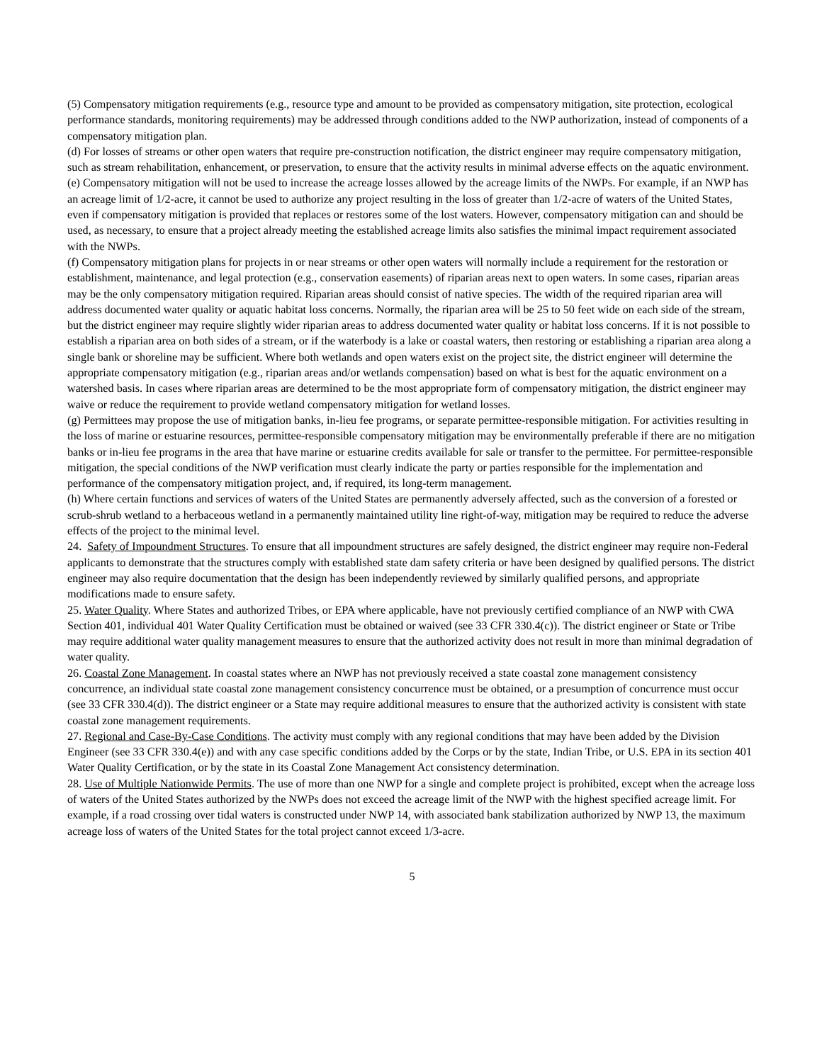(5) Compensatory mitigation requirements (e.g., resource type and amount to be provided as compensatory mitigation, site protection, ecological performance standards, monitoring requirements) may be addressed through conditions added to the NWP authorization, instead of components of a compensatory mitigation plan.
(d) For losses of streams or other open waters that require pre-construction notification, the district engineer may require compensatory mitigation, such as stream rehabilitation, enhancement, or preservation, to ensure that the activity results in minimal adverse effects on the aquatic environment.
(e) Compensatory mitigation will not be used to increase the acreage losses allowed by the acreage limits of the NWPs. For example, if an NWP has an acreage limit of 1/2-acre, it cannot be used to authorize any project resulting in the loss of greater than 1/2-acre of waters of the United States, even if compensatory mitigation is provided that replaces or restores some of the lost waters. However, compensatory mitigation can and should be used, as necessary, to ensure that a project already meeting the established acreage limits also satisfies the minimal impact requirement associated with the NWPs.
(f) Compensatory mitigation plans for projects in or near streams or other open waters will normally include a requirement for the restoration or establishment, maintenance, and legal protection (e.g., conservation easements) of riparian areas next to open waters. In some cases, riparian areas may be the only compensatory mitigation required. Riparian areas should consist of native species. The width of the required riparian area will address documented water quality or aquatic habitat loss concerns. Normally, the riparian area will be 25 to 50 feet wide on each side of the stream, but the district engineer may require slightly wider riparian areas to address documented water quality or habitat loss concerns. If it is not possible to establish a riparian area on both sides of a stream, or if the waterbody is a lake or coastal waters, then restoring or establishing a riparian area along a single bank or shoreline may be sufficient. Where both wetlands and open waters exist on the project site, the district engineer will determine the appropriate compensatory mitigation (e.g., riparian areas and/or wetlands compensation) based on what is best for the aquatic environment on a watershed basis. In cases where riparian areas are determined to be the most appropriate form of compensatory mitigation, the district engineer may waive or reduce the requirement to provide wetland compensatory mitigation for wetland losses.
(g) Permittees may propose the use of mitigation banks, in-lieu fee programs, or separate permittee-responsible mitigation. For activities resulting in the loss of marine or estuarine resources, permittee-responsible compensatory mitigation may be environmentally preferable if there are no mitigation banks or in-lieu fee programs in the area that have marine or estuarine credits available for sale or transfer to the permittee. For permittee-responsible mitigation, the special conditions of the NWP verification must clearly indicate the party or parties responsible for the implementation and performance of the compensatory mitigation project, and, if required, its long-term management.
(h) Where certain functions and services of waters of the United States are permanently adversely affected, such as the conversion of a forested or scrub-shrub wetland to a herbaceous wetland in a permanently maintained utility line right-of-way, mitigation may be required to reduce the adverse effects of the project to the minimal level.
24. Safety of Impoundment Structures. To ensure that all impoundment structures are safely designed, the district engineer may require non-Federal applicants to demonstrate that the structures comply with established state dam safety criteria or have been designed by qualified persons. The district engineer may also require documentation that the design has been independently reviewed by similarly qualified persons, and appropriate modifications made to ensure safety.
25. Water Quality. Where States and authorized Tribes, or EPA where applicable, have not previously certified compliance of an NWP with CWA Section 401, individual 401 Water Quality Certification must be obtained or waived (see 33 CFR 330.4(c)). The district engineer or State or Tribe may require additional water quality management measures to ensure that the authorized activity does not result in more than minimal degradation of water quality.
26. Coastal Zone Management. In coastal states where an NWP has not previously received a state coastal zone management consistency concurrence, an individual state coastal zone management consistency concurrence must be obtained, or a presumption of concurrence must occur (see 33 CFR 330.4(d)). The district engineer or a State may require additional measures to ensure that the authorized activity is consistent with state coastal zone management requirements.
27. Regional and Case-By-Case Conditions. The activity must comply with any regional conditions that may have been added by the Division Engineer (see 33 CFR 330.4(e)) and with any case specific conditions added by the Corps or by the state, Indian Tribe, or U.S. EPA in its section 401 Water Quality Certification, or by the state in its Coastal Zone Management Act consistency determination.
28. Use of Multiple Nationwide Permits. The use of more than one NWP for a single and complete project is prohibited, except when the acreage loss of waters of the United States authorized by the NWPs does not exceed the acreage limit of the NWP with the highest specified acreage limit. For example, if a road crossing over tidal waters is constructed under NWP 14, with associated bank stabilization authorized by NWP 13, the maximum acreage loss of waters of the United States for the total project cannot exceed 1/3-acre.
5